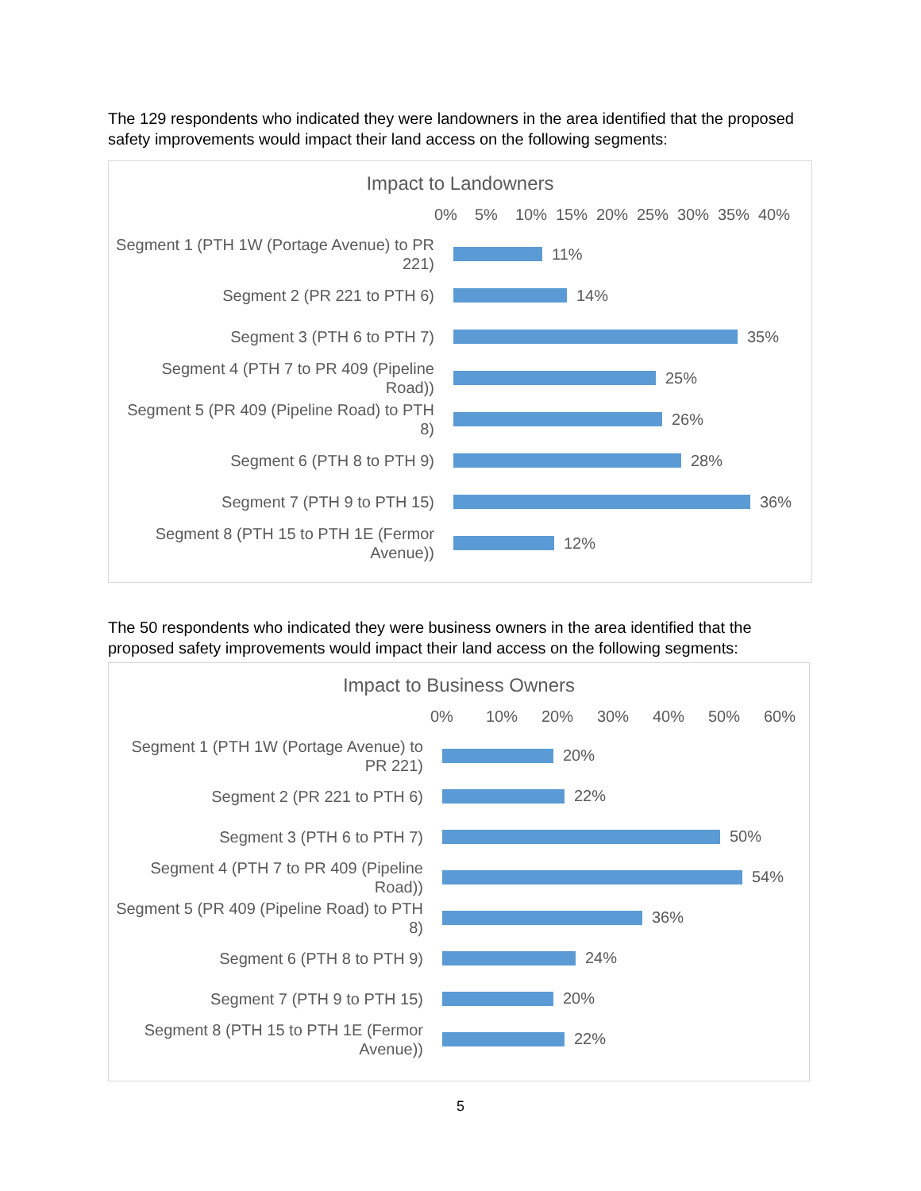The 129 respondents who indicated they were landowners in the area identified that the proposed safety improvements would impact their land access on the following segments:
Impact to Landowners
0% 5% 10% 15% 20% 25% 30% 35% 40%
Segment 1 (PTH 1W (Portage Avenue) to PR 221)
11%
Segment 2 (PR 221 to PTH 6)
14%
Segment 3 (PTH 6 to PTH 7)
35%
Segment 4 (PTH 7 to PR 409 (Pipeline Road))
25%
Segment 5 (PR 409 (Pipeline Road) to PTH 8)
26%
Segment 6 (PTH 8 to PTH 9)
28%
Segment 7 (PTH 9 to PTH 15)
36%
Segment 8 (PTH 15 to PTH 1E (Fermor Avenue))
12%
The 50 respondents who indicated they were business owners in the area identified that the proposed safety improvements would impact their land access on the following segments:
Impact to Business Owners
0% 10% 20% 30% 40% 50% 60%
Segment 1 (PTH 1W (Portage Avenue) to PR 221)
20%
Segment 2 (PR 221 to PTH 6)
22%
Segment 3 (PTH 6 to PTH 7)
50%
Segment 4 (PTH 7 to PR 409 (Pipeline Road))
54%
Segment 5 (PR 409 (Pipeline Road) to PTH 8)
36%
Segment 6 (PTH 8 to PTH 9)
24%
Segment 7 (PTH 9 to PTH 15)
20%
Segment 8 (PTH 15 to PTH 1E (Fermor Avenue))
22%
5